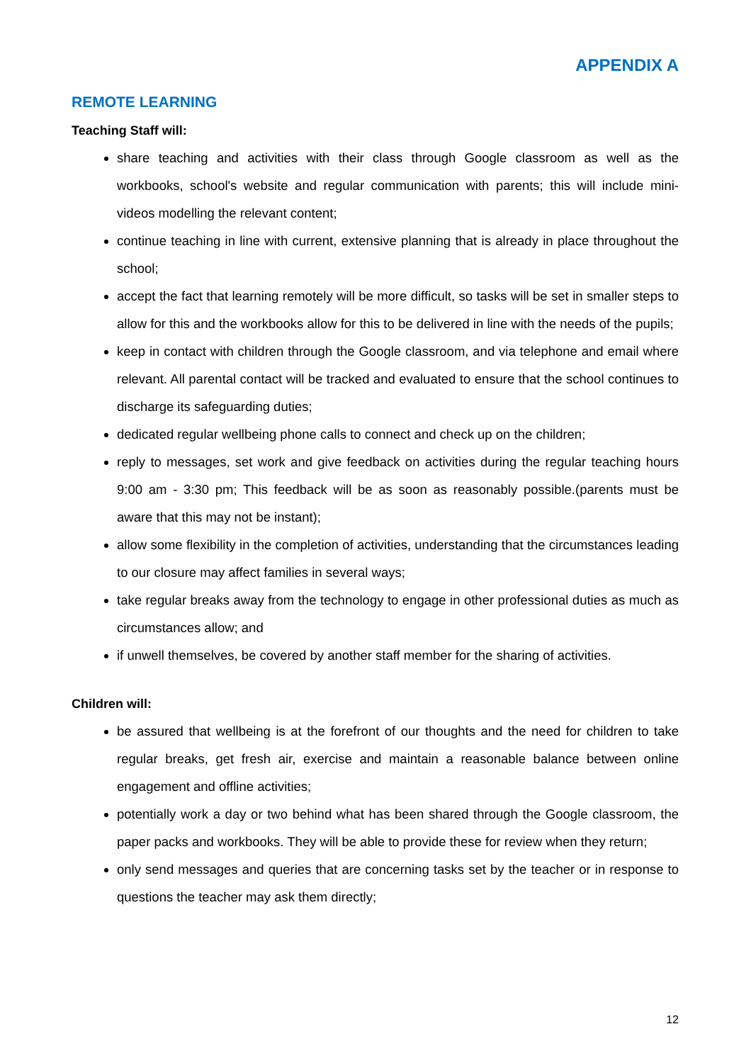APPENDIX A
REMOTE LEARNING
Teaching Staff will:
share teaching and activities with their class through Google classroom as well as the workbooks, school's website and regular communication with parents; this will include mini-videos modelling the relevant content;
continue teaching in line with current, extensive planning that is already in place throughout the school;
accept the fact that learning remotely will be more difficult, so tasks will be set in smaller steps to allow for this and the workbooks allow for this to be delivered in line with the needs of the pupils;
keep in contact with children through the Google classroom, and via telephone and email where relevant. All parental contact will be tracked and evaluated to ensure that the school continues to discharge its safeguarding duties;
dedicated regular wellbeing phone calls to connect and check up on the children;
reply to messages, set work and give feedback on activities during the regular teaching hours 9:00 am - 3:30 pm; This feedback will be as soon as reasonably possible.(parents must be aware that this may not be instant);
allow some flexibility in the completion of activities, understanding that the circumstances leading to our closure may affect families in several ways;
take regular breaks away from the technology to engage in other professional duties as much as circumstances allow; and
if unwell themselves, be covered by another staff member for the sharing of activities.
Children will:
be assured that wellbeing is at the forefront of our thoughts and the need for children to take regular breaks, get fresh air, exercise and maintain a reasonable balance between online engagement and offline activities;
potentially work a day or two behind what has been shared through the Google classroom, the paper packs and workbooks. They will be able to provide these for review when they return;
only send messages and queries that are concerning tasks set by the teacher or in response to questions the teacher may ask them directly;
12